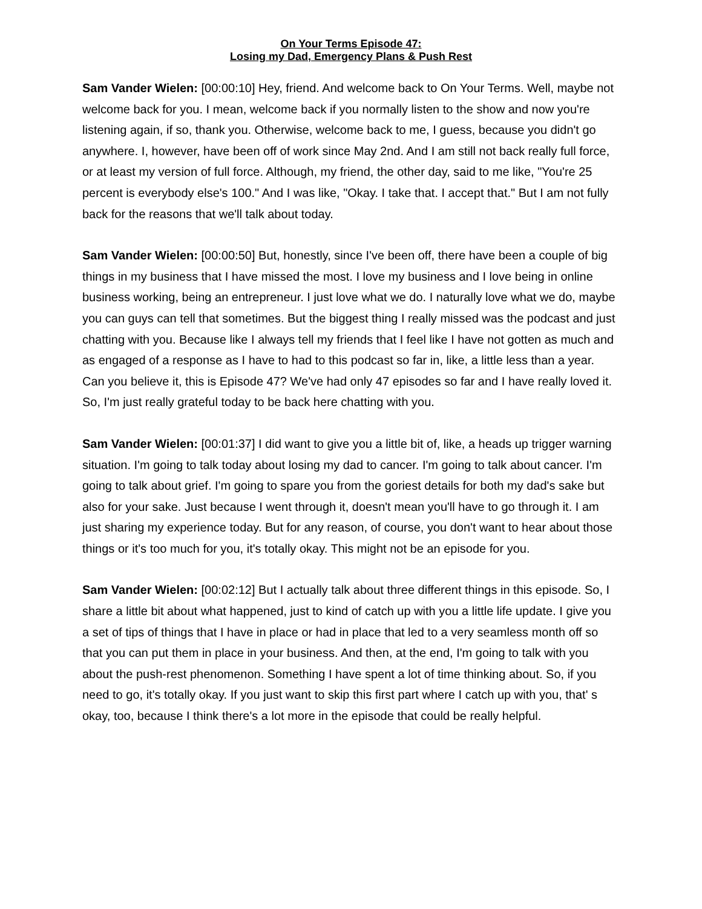On Your Terms Episode 47:
Losing my Dad, Emergency Plans & Push Rest
Sam Vander Wielen: [00:00:10] Hey, friend. And welcome back to On Your Terms. Well, maybe not welcome back for you. I mean, welcome back if you normally listen to the show and now you're listening again, if so, thank you. Otherwise, welcome back to me, I guess, because you didn't go anywhere. I, however, have been off of work since May 2nd. And I am still not back really full force, or at least my version of full force. Although, my friend, the other day, said to me like, "You're 25 percent is everybody else's 100." And I was like, "Okay. I take that. I accept that." But I am not fully back for the reasons that we'll talk about today.
Sam Vander Wielen: [00:00:50] But, honestly, since I've been off, there have been a couple of big things in my business that I have missed the most. I love my business and I love being in online business working, being an entrepreneur. I just love what we do. I naturally love what we do, maybe you can guys can tell that sometimes. But the biggest thing I really missed was the podcast and just chatting with you. Because like I always tell my friends that I feel like I have not gotten as much and as engaged of a response as I have to had to this podcast so far in, like, a little less than a year. Can you believe it, this is Episode 47? We've had only 47 episodes so far and I have really loved it. So, I'm just really grateful today to be back here chatting with you.
Sam Vander Wielen: [00:01:37] I did want to give you a little bit of, like, a heads up trigger warning situation. I'm going to talk today about losing my dad to cancer. I'm going to talk about cancer. I'm going to talk about grief. I'm going to spare you from the goriest details for both my dad's sake but also for your sake. Just because I went through it, doesn't mean you'll have to go through it. I am just sharing my experience today. But for any reason, of course, you don't want to hear about those things or it's too much for you, it's totally okay. This might not be an episode for you.
Sam Vander Wielen: [00:02:12] But I actually talk about three different things in this episode. So, I share a little bit about what happened, just to kind of catch up with you a little life update. I give you a set of tips of things that I have in place or had in place that led to a very seamless month off so that you can put them in place in your business. And then, at the end, I'm going to talk with you about the push-rest phenomenon. Something I have spent a lot of time thinking about. So, if you need to go, it's totally okay. If you just want to skip this first part where I catch up with you, that' s okay, too, because I think there's a lot more in the episode that could be really helpful.